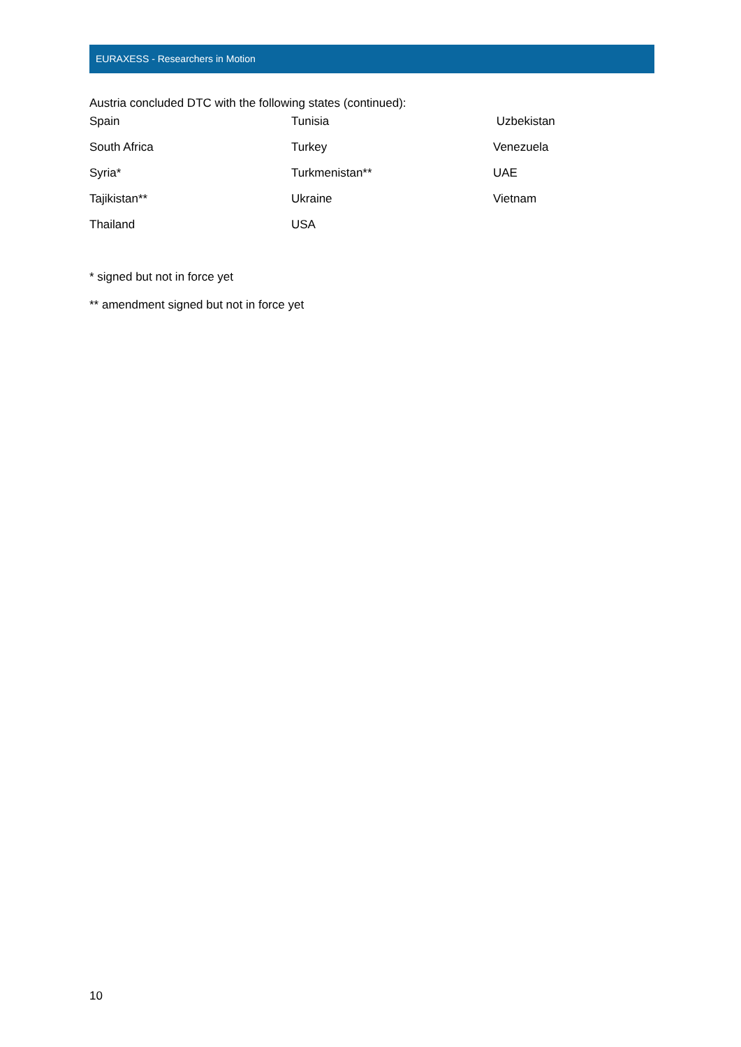EURAXESS - Researchers in Motion
Austria concluded DTC with the following states (continued):
| Spain | Tunisia | Uzbekistan |
| South Africa | Turkey | Venezuela |
| Syria* | Turkmenistan** | UAE |
| Tajikistan** | Ukraine | Vietnam |
| Thailand | USA | |
* signed but not in force yet
** amendment signed but not in force yet
10